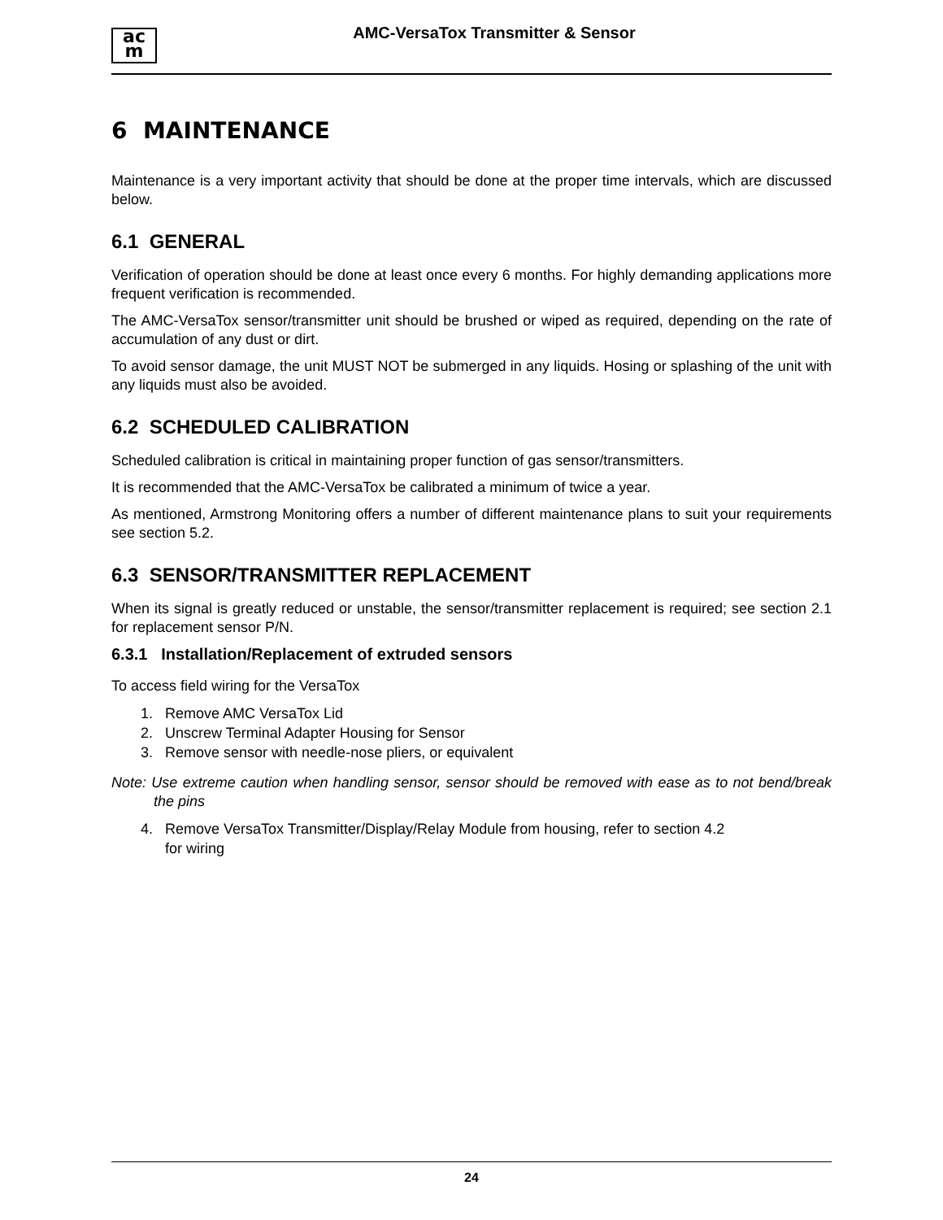ac
m
AMC-VersaTox Transmitter & Sensor
6 MAINTENANCE
Maintenance is a very important activity that should be done at the proper time intervals, which are discussed below.
6.1 GENERAL
Verification of operation should be done at least once every 6 months. For highly demanding applications more frequent verification is recommended.
The AMC-VersaTox sensor/transmitter unit should be brushed or wiped as required, depending on the rate of accumulation of any dust or dirt.
To avoid sensor damage, the unit MUST NOT be submerged in any liquids. Hosing or splashing of the unit with any liquids must also be avoided.
6.2 SCHEDULED CALIBRATION
Scheduled calibration is critical in maintaining proper function of gas sensor/transmitters.
It is recommended that the AMC-VersaTox be calibrated a minimum of twice a year.
As mentioned, Armstrong Monitoring offers a number of different maintenance plans to suit your requirements see section 5.2.
6.3 SENSOR/TRANSMITTER REPLACEMENT
When its signal is greatly reduced or unstable, the sensor/transmitter replacement is required; see section 2.1 for replacement sensor P/N.
6.3.1 Installation/Replacement of extruded sensors
To access field wiring for the VersaTox
1. Remove AMC VersaTox Lid
2. Unscrew Terminal Adapter Housing for Sensor
3. Remove sensor with needle-nose pliers, or equivalent
Note: Use extreme caution when handling sensor, sensor should be removed with ease as to not bend/break the pins
4. Remove VersaTox Transmitter/Display/Relay Module from housing, refer to section 4.2
for wiring
24